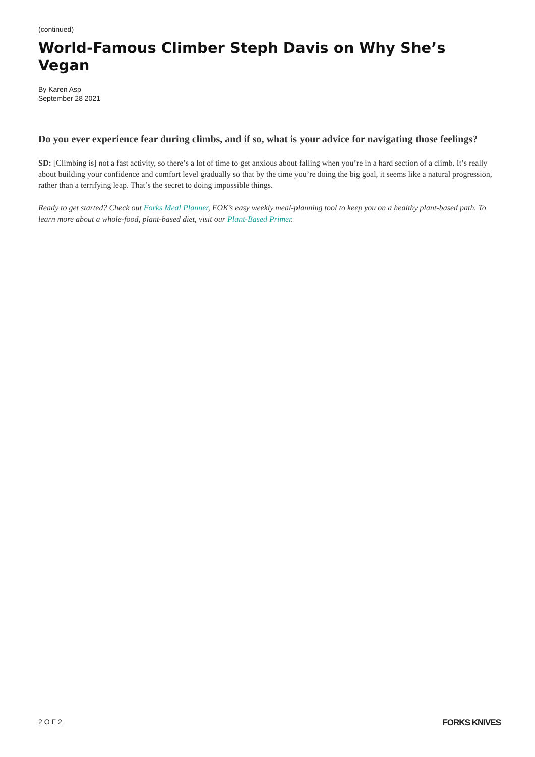(continued)
World-Famous Climber Steph Davis on Why She’s Vegan
By Karen Asp
September 28 2021
Do you ever experience fear during climbs, and if so, what is your advice for navigating those feelings?
SD: [Climbing is] not a fast activity, so there’s a lot of time to get anxious about falling when you’re in a hard section of a climb. It’s really about building your confidence and comfort level gradually so that by the time you’re doing the big goal, it seems like a natural progression, rather than a terrifying leap. That’s the secret to doing impossible things.
Ready to get started? Check out Forks Meal Planner, FOK’s easy weekly meal-planning tool to keep you on a healthy plant-based path. To learn more about a whole-food, plant-based diet, visit our Plant-Based Primer.
2 O F 2 FORKS KNIVES